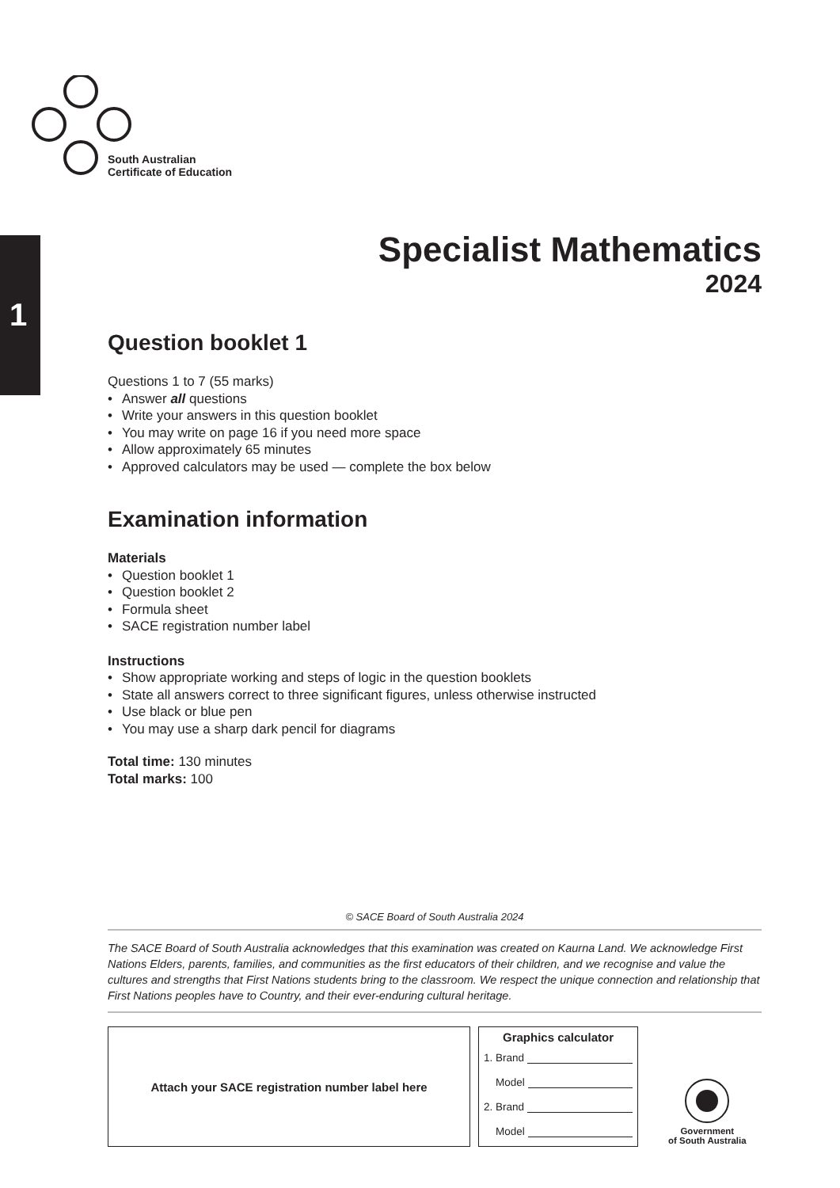1
South Australian
Certificate of Education
Specialist Mathematics
2024
Question booklet 1
Questions 1 to 7 (55 marks)
Answer all questions
Write your answers in this question booklet
You may write on page 16 if you need more space
Allow approximately 65 minutes
Approved calculators may be used — complete the box below
Examination information
Materials
Question booklet 1
Question booklet 2
Formula sheet
SACE registration number label
Instructions
Show appropriate working and steps of logic in the question booklets
State all answers correct to three significant figures, unless otherwise instructed
Use black or blue pen
You may use a sharp dark pencil for diagrams
Total time: 130 minutes
Total marks: 100
© SACE Board of South Australia 2024
The SACE Board of South Australia acknowledges that this examination was created on Kaurna Land. We acknowledge First Nations Elders, parents, families, and communities as the first educators of their children, and we recognise and value the cultures and strengths that First Nations students bring to the classroom. We respect the unique connection and relationship that First Nations peoples have to Country, and their ever-enduring cultural heritage.
Attach your SACE registration number label here
Graphics calculator
1. Brand
Model
2. Brand
Model
Government
of South Australia